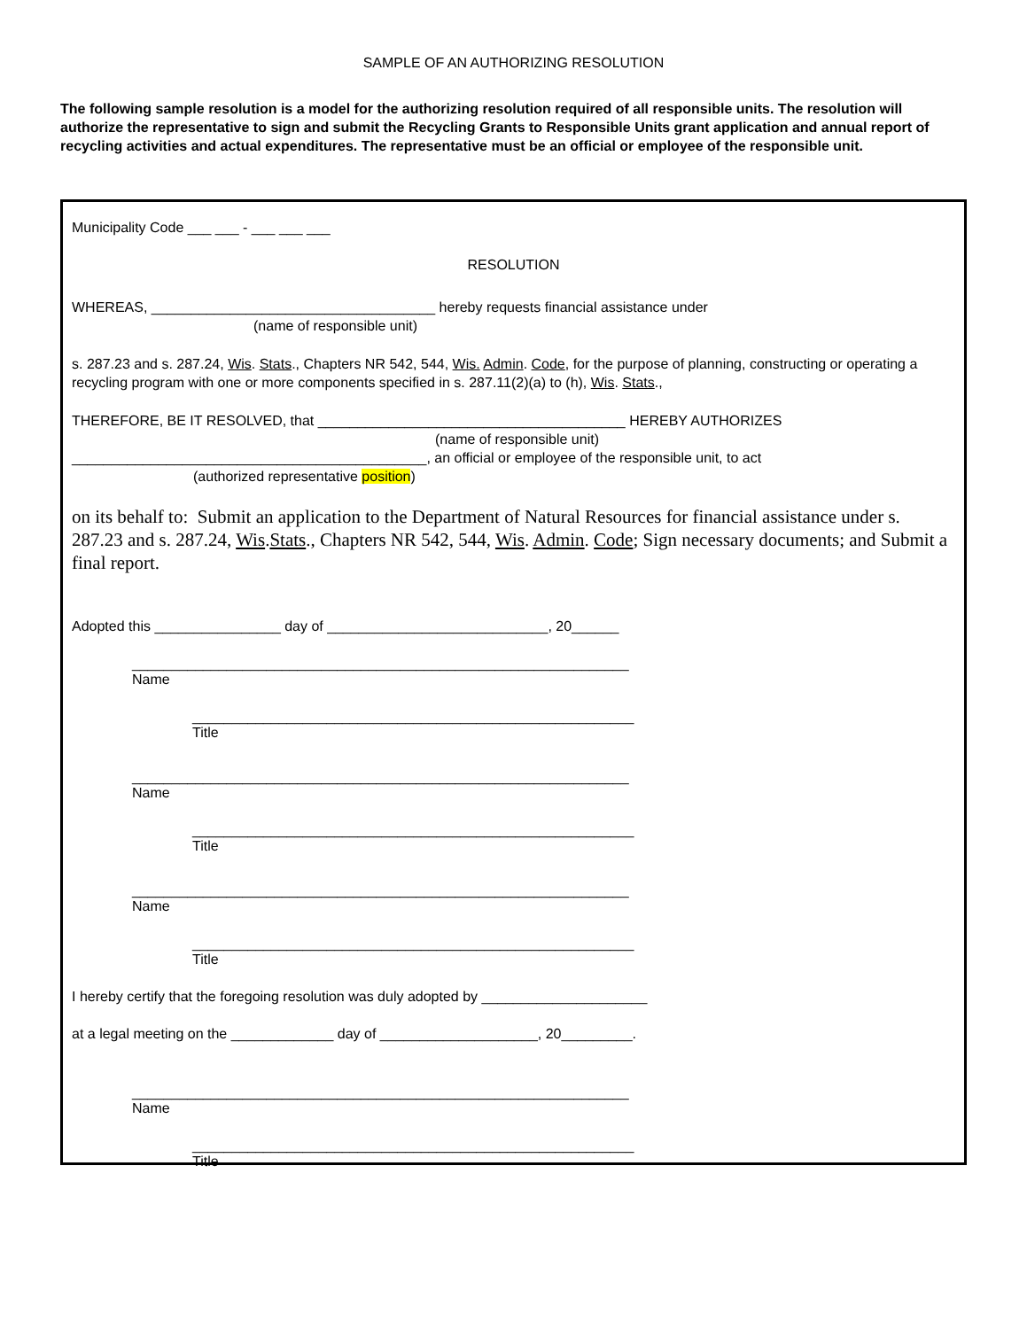SAMPLE OF AN AUTHORIZING RESOLUTION
The following sample resolution is a model for the authorizing resolution required of all responsible units. The resolution will authorize the representative to sign and submit the Recycling Grants to Responsible Units grant application and annual report of recycling activities and actual expenditures. The representative must be an official or employee of the responsible unit.
Municipality Code ___ ___ - ___ ___ ___
RESOLUTION
WHEREAS, ____________________________________ hereby requests financial assistance under
(name of responsible unit)
s. 287.23 and s. 287.24, Wis. Stats., Chapters NR 542, 544, Wis. Admin. Code, for the purpose of planning, constructing or operating a recycling program with one or more components specified in s. 287.11(2)(a) to (h), Wis. Stats.,
THEREFORE, BE IT RESOLVED, that _______________________________________ HEREBY AUTHORIZES
(name of responsible unit)
_____________________________________________, an official or employee of the responsible unit, to act
(authorized representative position)
on its behalf to: Submit an application to the Department of Natural Resources for financial assistance under s. 287.23 and s. 287.24, Wis.Stats., Chapters NR 542, 544, Wis. Admin. Code; Sign necessary documents; and Submit a final report.
Adopted this ________________ day of ____________________________, 20______
_______________________________________________________________
Name
________________________________________________________
Title
_______________________________________________________________
Name
________________________________________________________
Title
_______________________________________________________________
Name
________________________________________________________
Title
I hereby certify that the foregoing resolution was duly adopted by _____________________
at a legal meeting on the _____________ day of ____________________, 20_________.
_______________________________________________________________
Name
________________________________________________________
Title